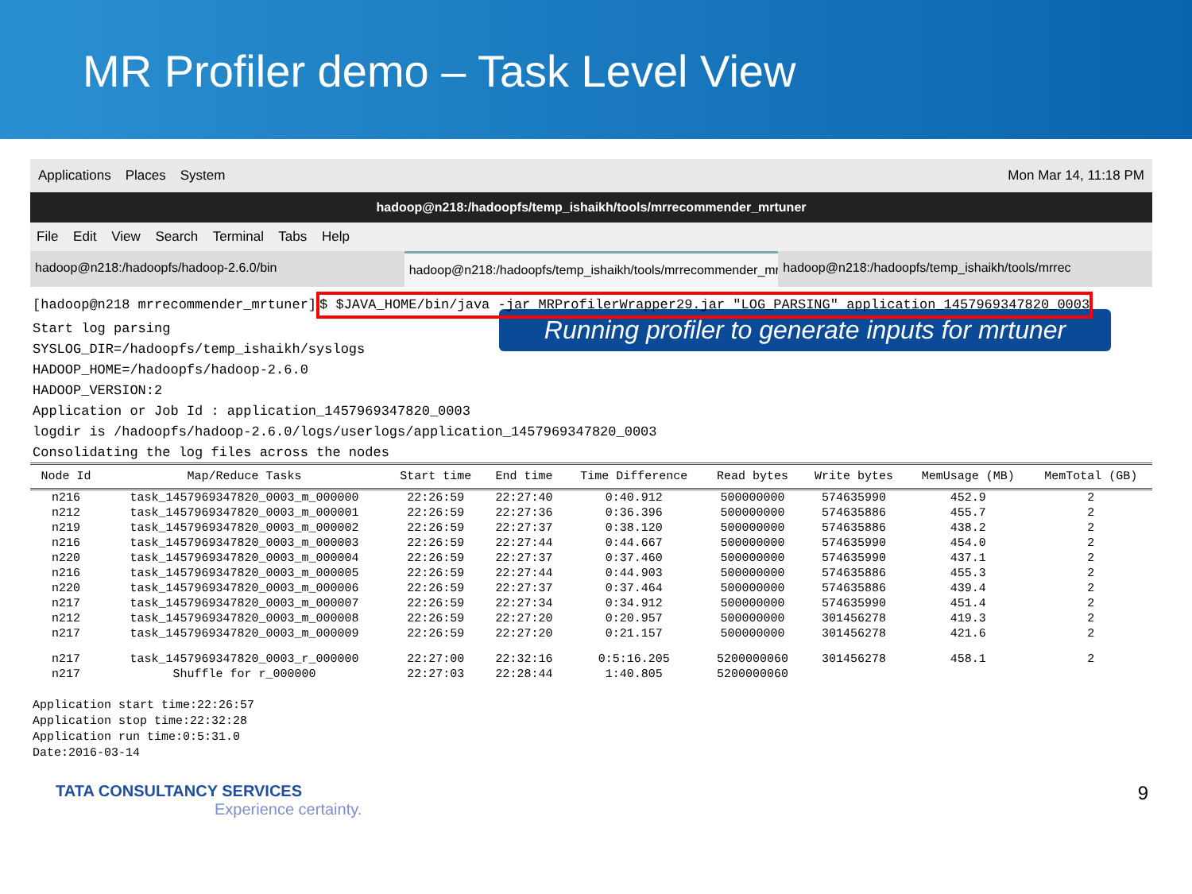MR Profiler demo – Task Level View
Applications Places System Mon Mar 14, 11:18 PM
hadoop@n218:/hadoopfs/temp_ishaikh/tools/mrrecommender_mrtuner
File Edit View Search Terminal Tabs Help
hadoop@n218:/hadoopfs/hadoop-2.6.0/bin hadoop@n218:/hadoopfs/temp_ishaikh/tools/mrrecommender_mrtuner hadoop@n218:/hadoopfs/temp_ishaikh/tools/mrrec
[hadoop@n218 mrrecommender_mrtuner]$ $JAVA_HOME/bin/java -jar MRProfilerWrapper29.jar "LOG_PARSING" application_1457969347820_0003
Start log parsing
SYSLOG_DIR=/hadoopfs/temp_ishaikh/syslogs
HADOOP_HOME=/hadoopfs/hadoop-2.6.0
HADOOP_VERSION:2
Application or Job Id : application_1457969347820_0003
logdir is /hadoopfs/hadoop-2.6.0/logs/userlogs/application_1457969347820_0003
Consolidating the log files across the nodes
Running profiler to generate inputs for mrtuner
| Node Id | Map/Reduce Tasks | Start time | End time | Time Difference | Read bytes | Write bytes | MemUsage (MB) | MemTotal (GB) |
| --- | --- | --- | --- | --- | --- | --- | --- | --- |
| n216 | task_1457969347820_0003_m_000000 | 22:26:59 | 22:27:40 | 0:40.912 | 500000000 | 574635990 | 452.9 | 2 |
| n212 | task_1457969347820_0003_m_000001 | 22:26:59 | 22:27:36 | 0:36.396 | 500000000 | 574635886 | 455.7 | 2 |
| n219 | task_1457969347820_0003_m_000002 | 22:26:59 | 22:27:37 | 0:38.120 | 500000000 | 574635886 | 438.2 | 2 |
| n216 | task_1457969347820_0003_m_000003 | 22:26:59 | 22:27:44 | 0:44.667 | 500000000 | 574635990 | 454.0 | 2 |
| n220 | task_1457969347820_0003_m_000004 | 22:26:59 | 22:27:37 | 0:37.460 | 500000000 | 574635990 | 437.1 | 2 |
| n216 | task_1457969347820_0003_m_000005 | 22:26:59 | 22:27:44 | 0:44.903 | 500000000 | 574635886 | 455.3 | 2 |
| n220 | task_1457969347820_0003_m_000006 | 22:26:59 | 22:27:37 | 0:37.464 | 500000000 | 574635886 | 439.4 | 2 |
| n217 | task_1457969347820_0003_m_000007 | 22:26:59 | 22:27:34 | 0:34.912 | 500000000 | 574635990 | 451.4 | 2 |
| n212 | task_1457969347820_0003_m_000008 | 22:26:59 | 22:27:20 | 0:20.957 | 500000000 | 301456278 | 419.3 | 2 |
| n217 | task_1457969347820_0003_m_000009 | 22:26:59 | 22:27:20 | 0:21.157 | 500000000 | 301456278 | 421.6 | 2 |
| n217 | task_1457969347820_0003_r_000000 | 22:27:00 | 22:32:16 | 0:5:16.205 | 5200000060 | 301456278 | 458.1 | 2 |
| n217 | Shuffle for r_000000 | 22:27:03 | 22:28:44 | 1:40.805 | 5200000060 | | | |
Application start time:22:26:57
Application stop time:22:32:28
Application run time:0:5:31.0
Date:2016-03-14
TATA CONSULTANCY SERVICES
Experience certainty.
9